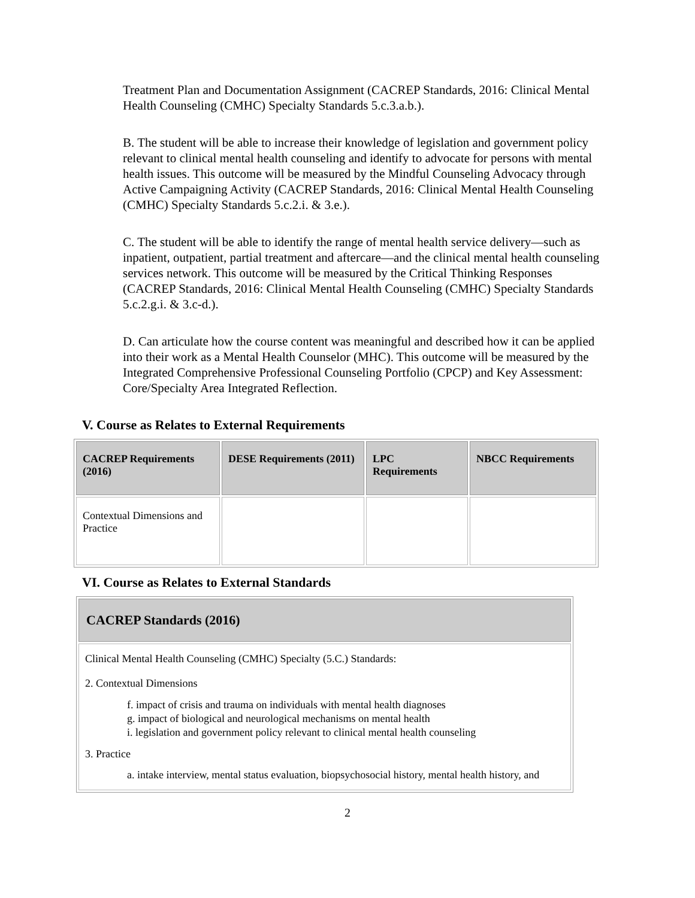Treatment Plan and Documentation Assignment (CACREP Standards, 2016: Clinical Mental Health Counseling (CMHC) Specialty Standards 5.c.3.a.b.).
B. The student will be able to increase their knowledge of legislation and government policy relevant to clinical mental health counseling and identify to advocate for persons with mental health issues. This outcome will be measured by the Mindful Counseling Advocacy through Active Campaigning Activity (CACREP Standards, 2016: Clinical Mental Health Counseling (CMHC) Specialty Standards 5.c.2.i. & 3.e.).
C. The student will be able to identify the range of mental health service delivery—such as inpatient, outpatient, partial treatment and aftercare—and the clinical mental health counseling services network. This outcome will be measured by the Critical Thinking Responses (CACREP Standards, 2016: Clinical Mental Health Counseling (CMHC) Specialty Standards 5.c.2.g.i. & 3.c-d.).
D. Can articulate how the course content was meaningful and described how it can be applied into their work as a Mental Health Counselor (MHC). This outcome will be measured by the Integrated Comprehensive Professional Counseling Portfolio (CPCP) and Key Assessment: Core/Specialty Area Integrated Reflection.
V. Course as Relates to External Requirements
| CACREP Requirements (2016) | DESE Requirements (2011) | LPC Requirements | NBCC Requirements |
| --- | --- | --- | --- |
| Contextual Dimensions and Practice | | | |
VI. Course as Relates to External Standards
| CACREP Standards (2016) |
| --- |
| Clinical Mental Health Counseling (CMHC) Specialty (5.C.) Standards: 2. Contextual Dimensions f. impact of crisis and trauma on individuals with mental health diagnoses g. impact of biological and neurological mechanisms on mental health i. legislation and government policy relevant to clinical mental health counseling 3. Practice a. intake interview, mental status evaluation, biopsychosocial history, mental health history, and |
2